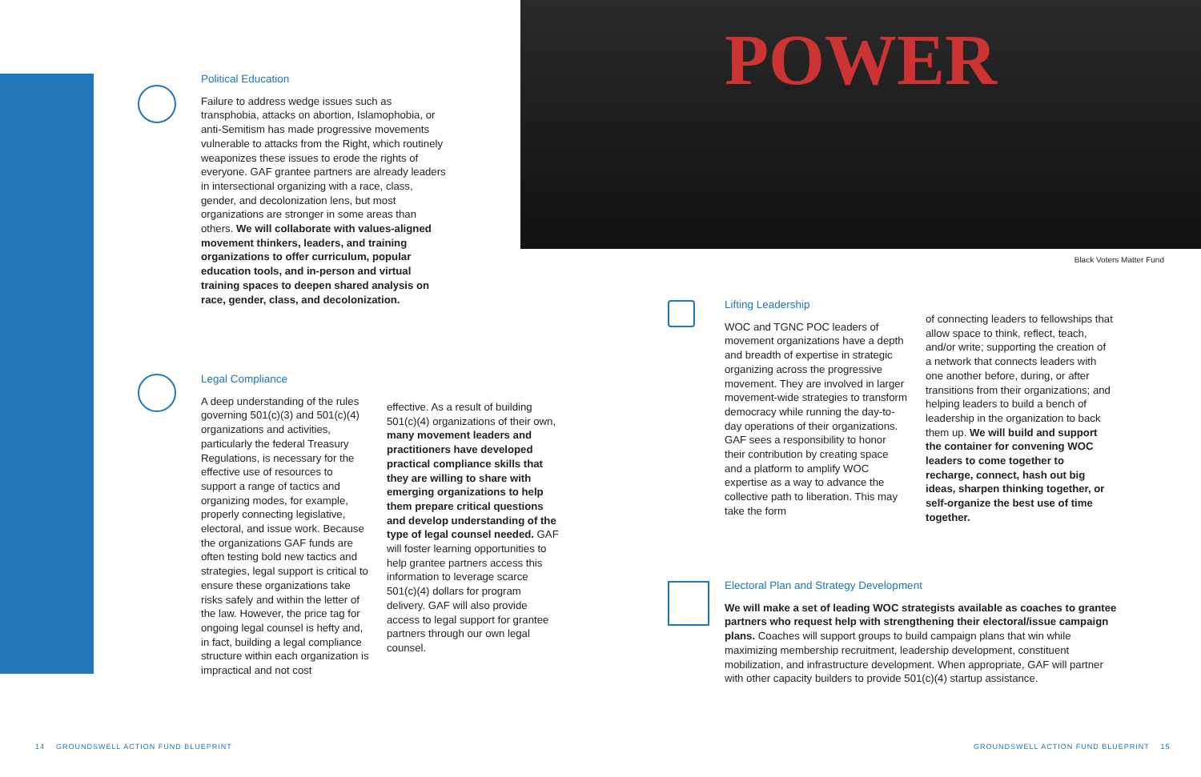Political Education
Failure to address wedge issues such as transphobia, attacks on abortion, Islamophobia, or anti-Semitism has made progressive movements vulnerable to attacks from the Right, which routinely weaponizes these issues to erode the rights of everyone. GAF grantee partners are already leaders in intersectional organizing with a race, class, gender, and decolonization lens, but most organizations are stronger in some areas than others. We will collaborate with values-aligned movement thinkers, leaders, and training organizations to offer curriculum, popular education tools, and in-person and virtual training spaces to deepen shared analysis on race, gender, class, and decolonization.
Legal Compliance
A deep understanding of the rules governing 501(c)(3) and 501(c)(4) organizations and activities, particularly the federal Treasury Regulations, is necessary for the effective use of resources to support a range of tactics and organizing modes, for example, properly connecting legislative, electoral, and issue work. Because the organizations GAF funds are often testing bold new tactics and strategies, legal support is critical to ensure these organizations take risks safely and within the letter of the law. However, the price tag for ongoing legal counsel is hefty and, in fact, building a legal compliance structure within each organization is impractical and not cost
effective. As a result of building 501(c)(4) organizations of their own, many movement leaders and practitioners have developed practical compliance skills that they are willing to share with emerging organizations to help them prepare critical questions and develop understanding of the type of legal counsel needed. GAF will foster learning opportunities to help grantee partners access this information to leverage scarce 501(c)(4) dollars for program delivery. GAF will also provide access to legal support for grantee partners through our own legal counsel.
POWER
Black Voters Matter Fund
Lifting Leadership
WOC and TGNC POC leaders of movement organizations have a depth and breadth of expertise in strategic organizing across the progressive movement. They are involved in larger movement-wide strategies to transform democracy while running the day-to-day operations of their organizations. GAF sees a responsibility to honor their contribution by creating space and a platform to amplify WOC expertise as a way to advance the collective path to liberation. This may take the form
of connecting leaders to fellowships that allow space to think, reflect, teach, and/or write; supporting the creation of a network that connects leaders with one another before, during, or after transitions from their organizations; and helping leaders to build a bench of leadership in the organization to back them up. We will build and support the container for convening WOC leaders to come together to recharge, connect, hash out big ideas, sharpen thinking together, or self-organize the best use of time together.
Electoral Plan and Strategy Development
We will make a set of leading WOC strategists available as coaches to grantee partners who request help with strengthening their electoral/issue campaign plans. Coaches will support groups to build campaign plans that win while maximizing membership recruitment, leadership development, constituent mobilization, and infrastructure development. When appropriate, GAF will partner with other capacity builders to provide 501(c)(4) startup assistance.
14 GROUNDSWELL ACTION FUND BLUEPRINT
GROUNDSWELL ACTION FUND BLUEPRINT 15